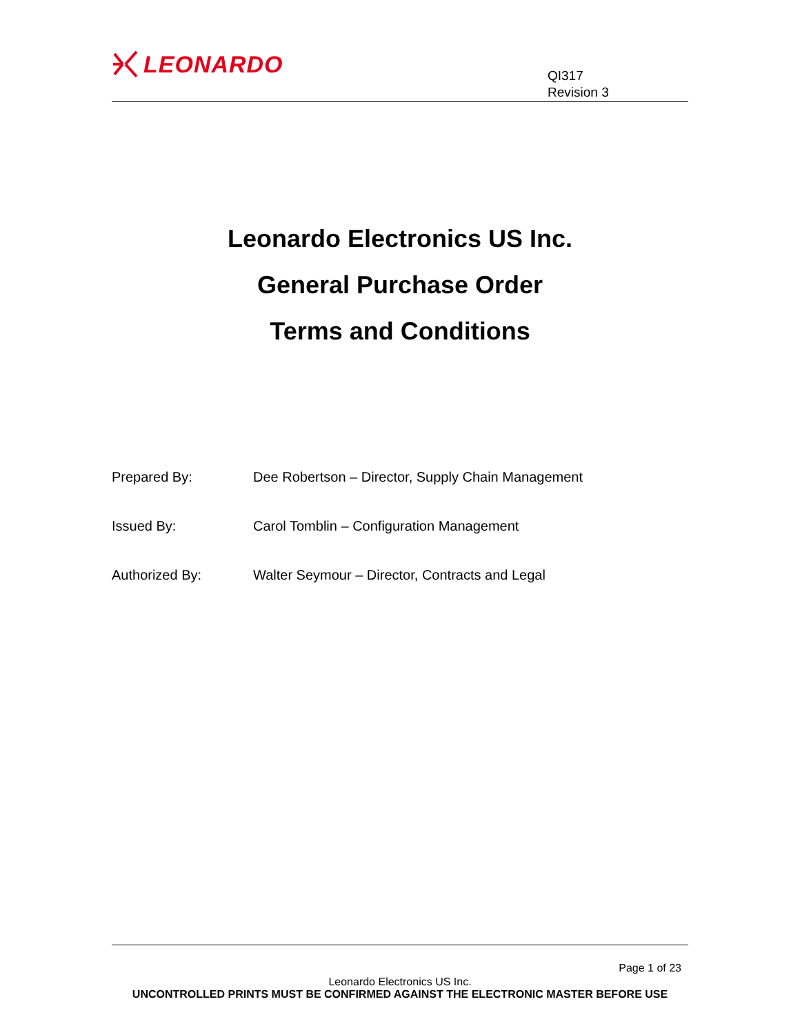LEONARDO
QI317
Revision 3
Leonardo Electronics US Inc.
General Purchase Order
Terms and Conditions
| Prepared By: | Dee Robertson – Director, Supply Chain Management |
| Issued By: | Carol Tomblin – Configuration Management |
| Authorized By: | Walter Seymour – Director, Contracts and Legal |
Page 1 of 23
Leonardo Electronics US Inc.
UNCONTROLLED PRINTS MUST BE CONFIRMED AGAINST THE ELECTRONIC MASTER BEFORE USE